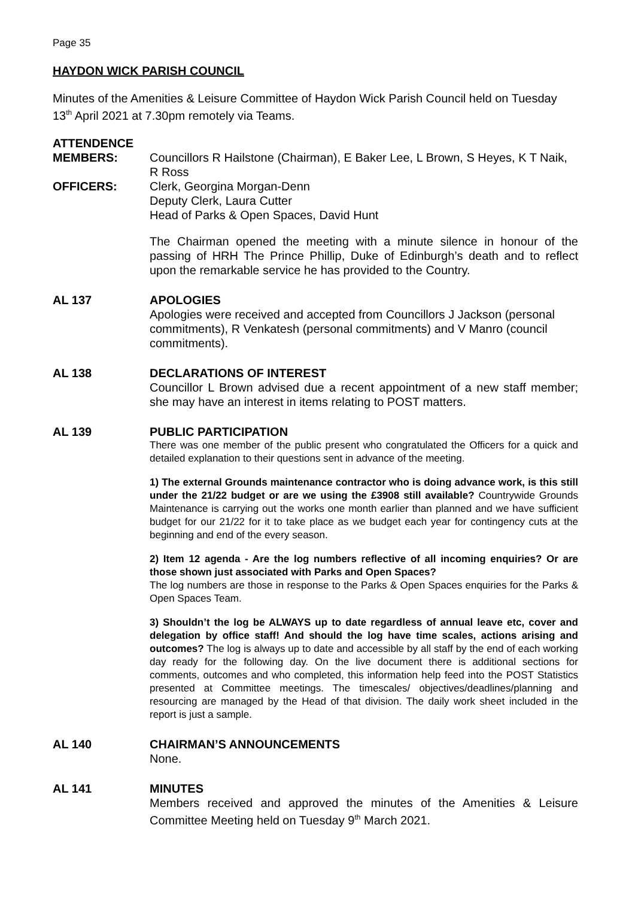Page 35
HAYDON WICK PARISH COUNCIL
Minutes of the Amenities & Leisure Committee of Haydon Wick Parish Council held on Tuesday 13<sup>th</sup> April 2021 at 7.30pm remotely via Teams.
ATTENDENCE
MEMBERS: Councillors R Hailstone (Chairman), E Baker Lee, L Brown, S Heyes, K T Naik, R Ross
OFFICERS: Clerk, Georgina Morgan-Denn
Deputy Clerk, Laura Cutter
Head of Parks & Open Spaces, David Hunt
The Chairman opened the meeting with a minute silence in honour of the passing of HRH The Prince Phillip, Duke of Edinburgh’s death and to reflect upon the remarkable service he has provided to the Country.
AL 137 APOLOGIES
Apologies were received and accepted from Councillors J Jackson (personal commitments), R Venkatesh (personal commitments) and V Manro (council commitments).
AL 138 DECLARATIONS OF INTEREST
Councillor L Brown advised due a recent appointment of a new staff member; she may have an interest in items relating to POST matters.
AL 139 PUBLIC PARTICIPATION
There was one member of the public present who congratulated the Officers for a quick and detailed explanation to their questions sent in advance of the meeting.
1) The external Grounds maintenance contractor who is doing advance work, is this still under the 21/22 budget or are we using the £3908 still available? Countrywide Grounds Maintenance is carrying out the works one month earlier than planned and we have sufficient budget for our 21/22 for it to take place as we budget each year for contingency cuts at the beginning and end of the every season.
2) Item 12 agenda - Are the log numbers reflective of all incoming enquiries? Or are those shown just associated with Parks and Open Spaces?
The log numbers are those in response to the Parks & Open Spaces enquiries for the Parks & Open Spaces Team.
3) Shouldn’t the log be ALWAYS up to date regardless of annual leave etc, cover and delegation by office staff! And should the log have time scales, actions arising and outcomes? The log is always up to date and accessible by all staff by the end of each working day ready for the following day. On the live document there is additional sections for comments, outcomes and who completed, this information help feed into the POST Statistics presented at Committee meetings. The timescales/ objectives/deadlines/planning and resourcing are managed by the Head of that division. The daily work sheet included in the report is just a sample.
AL 140 CHAIRMAN’S ANNOUNCEMENTS
None.
AL 141 MINUTES
Members received and approved the minutes of the Amenities & Leisure Committee Meeting held on Tuesday 9<sup>th</sup> March 2021.